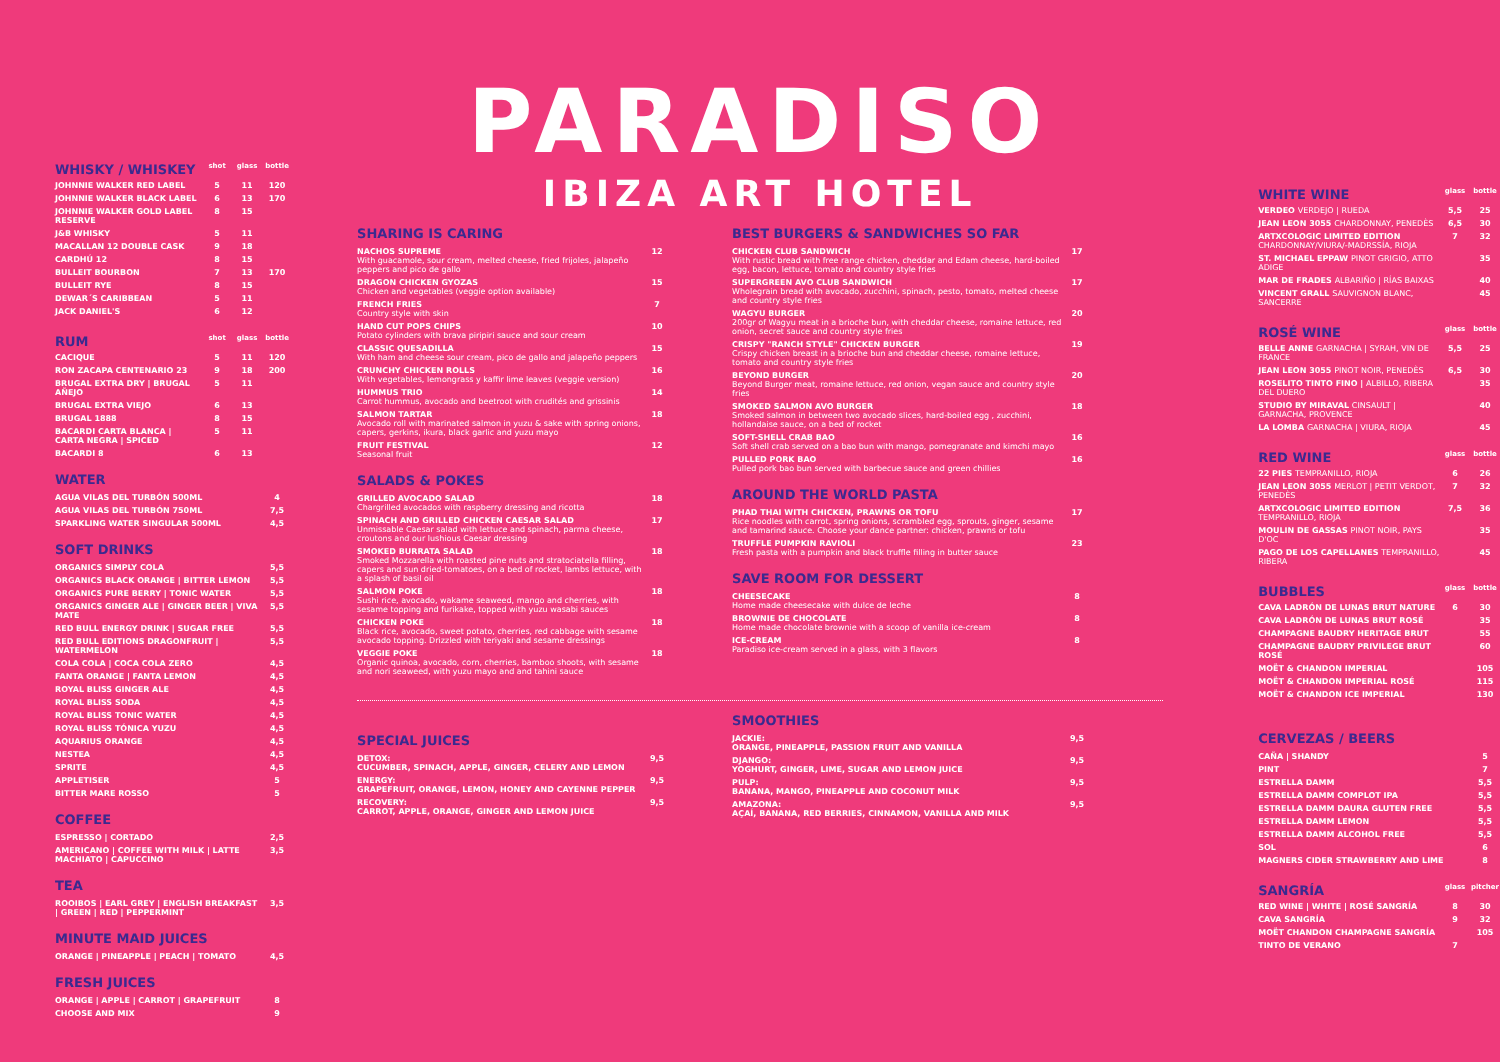| WHISKY / WHISKEY | shot | glass | bottle |
| --- | --- | --- | --- |
| JOHNNIE WALKER RED LABEL | 5 | 11 | 120 |
| JOHNNIE WALKER BLACK LABEL | 6 | 13 | 170 |
| JOHNNIE WALKER GOLD LABEL RESERVE | 8 | 15 | |
| J&B WHISKY | 5 | 11 | |
| MACALLAN 12 DOUBLE CASK | 9 | 18 | |
| CARDHÚ 12 | 8 | 15 | |
| BULLEIT BOURBON | 7 | 13 | 170 |
| BULLEIT RYE | 8 | 15 | |
| DEWAR´S CARIBBEAN | 5 | 11 | |
| JACK DANIEL'S | 6 | 12 | |
| RUM | shot | glass | bottle |
| --- | --- | --- | --- |
| CACIQUE | 5 | 11 | 120 |
| RON ZACAPA CENTENARIO 23 | 9 | 18 | 200 |
| BRUGAL EXTRA DRY / BRUGAL AÑEJO | 5 | 11 | |
| BRUGAL EXTRA VIEJO | 6 | 13 | |
| BRUGAL 1888 | 8 | 15 | |
| BACARDI CARTA BLANCA / CARTA NEGRA / SPICED | 5 | 11 | |
| BACARDI 8 | 6 | 13 | |
WATER
| AGUA VILAS DEL TURBÓN 500ML | 4 |
| AGUA VILAS DEL TURBÓN 750ML | 7,5 |
| SPARKLING WATER SINGULAR 500ML | 4,5 |
SOFT DRINKS
| ORGANICS SIMPLY COLA | 5,5 |
| ORGANICS BLACK ORANGE / BITTER LEMON | 5,5 |
| ORGANICS PURE BERRY / TONIC WATER | 5,5 |
| ORGANICS GINGER ALE / GINGER BEER / VIVA MATE | 5,5 |
| RED BULL ENERGY DRINK / SUGAR FREE | 5,5 |
| RED BULL EDITIONS DRAGONFRUIT / WATERMELON | 5,5 |
| COLA COLA / COCA COLA ZERO | 4,5 |
| FANTA ORANGE / FANTA LEMON | 4,5 |
| ROYAL BLISS GINGER ALE | 4,5 |
| ROYAL BLISS SODA | 4,5 |
| ROYAL BLISS TONIC WATER | 4,5 |
| ROYAL BLISS TÓNICA YUZU | 4,5 |
| AQUARIUS ORANGE | 4,5 |
| NESTEA | 4,5 |
| SPRITE | 4,5 |
| APPLETISER | 5 |
| BITTER MARE ROSSO | 5 |
COFFEE
| ESPRESSO / CORTADO | 2,5 |
| AMERICANO / COFFEE WITH MILK / LATTE MACHIATO / CAPUCCINO | 3,5 |
TEA
| ROOIBOS / EARL GREY / ENGLISH BREAKFAST / GREEN / RED / PEPPERMINT | 3,5 |
MINUTE MAID JUICES
| ORANGE / PINEAPPLE / PEACH / TOMATO | 4,5 |
FRESH JUICES
| ORANGE / APPLE / CARROT / GRAPEFRUIT | 8 |
| CHOOSE AND MIX | 9 |
PARADISO
IBIZA ART HOTEL
SHARING IS CARING
| NACHOS SUPREME With guacamole, sour cream, melted cheese, fried frijoles, jalapeño peppers and pico de gallo | 12 |
| DRAGON CHICKEN GYOZAS Chicken and vegetables (veggie option available) | 15 |
| FRENCH FRIES Country style with skin | 7 |
| HAND CUT POPS CHIPS Potato cylinders with brava piripiri sauce and sour cream | 10 |
| CLASSIC QUESADILLA With ham and cheese sour cream, pico de gallo and jalapeño peppers | 15 |
| CRUNCHY CHICKEN ROLLS With vegetables, lemongrass y kaffir lime leaves (veggie version) | 16 |
| HUMMUS TRIO Carrot hummus, avocado and beetroot with crudités and grissinis | 14 |
| SALMON TARTAR Avocado roll with marinated salmon in yuzu & sake with spring onions, capers, gerkins, ikura, black garlic and yuzu mayo | 18 |
| FRUIT FESTIVAL Seasonal fruit | 12 |
SALADS & POKES
| GRILLED AVOCADO SALAD Chargrilled avocados with raspberry dressing and ricotta | 18 |
| SPINACH AND GRILLED CHICKEN CAESAR SALAD Unmissable Caesar salad with lettuce and spinach, parma cheese, croutons and our lushious Caesar dressing | 17 |
| SMOKED BURRATA SALAD Smoked Mozzarella with roasted pine nuts and stratociatella filling, capers and sun dried-tomatoes, on a bed of rocket, lambs lettuce, with a splash of basil oil | 18 |
| SALMON POKE Sushi rice, avocado, wakame seaweed, mango and cherries, with sesame topping and furikake, topped with yuzu wasabi sauces | 18 |
| CHICKEN POKE Black rice, avocado, sweet potato, cherries, red cabbage with sesame avocado topping. Drizzled with teriyaki and sesame dressings | 18 |
| VEGGIE POKE Organic quinoa, avocado, corn, cherries, bamboo shoots, with sesame and nori seaweed, with yuzu mayo and and tahini sauce | 18 |
BEST BURGERS & SANDWICHES SO FAR
| CHICKEN CLUB SANDWICH With rustic bread with free range chicken, cheddar and Edam cheese, hard-boiled egg, bacon, lettuce, tomato and country style fries | 17 |
| SUPERGREEN AVO CLUB SANDWICH Wholegrain bread with avocado, zucchini, spinach, pesto, tomato, melted cheese and country style fries | 17 |
| WAGYU BURGER 200gr of Wagyu meat in a brioche bun, with cheddar cheese, romaine lettuce, red onion, secret sauce and country style fries | 20 |
| CRISPY "RANCH STYLE" CHICKEN BURGER Crispy chicken breast in a brioche bun and cheddar cheese, romaine lettuce, tomato and country style fries | 19 |
| BEYOND BURGER Beyond Burger meat, romaine lettuce, red onion, vegan sauce and country style fries | 20 |
| SMOKED SALMON AVO BURGER Smoked salmon in between two avocado slices, hard-boiled egg , zucchini, hollandaise sauce, on a bed of rocket | 18 |
| SOFT-SHELL CRAB BAO Soft shell crab served on a bao bun with mango, pomegranate and kimchi mayo | 16 |
| PULLED PORK BAO Pulled pork bao bun served with barbecue sauce and green chillies | 16 |
AROUND THE WORLD PASTA
| PHAD THAI WITH CHICKEN, PRAWNS OR TOFU Rice noodles with carrot, spring onions, scrambled egg, sprouts, ginger, sesame and tamarind sauce. Choose your dance partner: chicken, prawns or tofu | 17 |
| TRUFFLE PUMPKIN RAVIOLI Fresh pasta with a pumpkin and black truffle filling in butter sauce | 23 |
SAVE ROOM FOR DESSERT
| CHEESECAKE Home made cheesecake with dulce de leche | 8 |
| BROWNIE DE CHOCOLATE Home made chocolate brownie with a scoop of vanilla ice-cream | 8 |
| ICE-CREAM Paradiso ice-cream served in a glass, with 3 flavors | 8 |
SPECIAL JUICES
| DETOX: CUCUMBER, SPINACH, APPLE, GINGER, CELERY AND LEMON | 9,5 |
| ENERGY: GRAPEFRUIT, ORANGE, LEMON, HONEY AND CAYENNE PEPPER | 9,5 |
| RECOVERY: CARROT, APPLE, ORANGE, GINGER AND LEMON JUICE | 9,5 |
SMOOTHIES
| JACKIE: ORANGE, PINEAPPLE, PASSION FRUIT AND VANILLA | 9,5 |
| DJANGO: YOGHURT, GINGER, LIME, SUGAR AND LEMON JUICE | 9,5 |
| PULP: BANANA, MANGO, PINEAPPLE AND COCONUT MILK | 9,5 |
| AMAZONA: AÇAÍ, BANANA, RED BERRIES, CINNAMON, VANILLA AND MILK | 9,5 |
| WHITE WINE | glass | bottle |
| --- | --- | --- |
| VERDEO VERDEJO / RUEDA | 5,5 | 25 |
| JEAN LEON 3055 CHARDONNAY, PENEDÈS | 6,5 | 30 |
| ARTXCOLOGIC LIMITED EDITION CHARDONNAY/VIURA/-MADRSSÍA, RIOJA | 7 | 32 |
| ST. MICHAEL EPPAW PINOT GRIGIO, ATTO ADIGE | | 35 |
| MAR DE FRADES ALBARIÑO / RÍAS BAIXAS | | 40 |
| VINCENT GRALL SAUVIGNON BLANC, SANCERRE | | 45 |
| ROSÉ WINE | glass | bottle |
| --- | --- | --- |
| BELLE ANNE GARNACHA / SYRAH, VIN DE FRANCE | 5,5 | 25 |
| JEAN LEON 3055 PINOT NOIR, PENEDÈS | 6,5 | 30 |
| ROSELITO TINTO FINO / ALBILLO, RIBERA DEL DUERO | | 35 |
| STUDIO BY MIRAVAL CINSAULT / GARNACHA, PROVENCE | | 40 |
| LA LOMBA GARNACHA / VIURA, RIOJA | | 45 |
| RED WINE | glass | bottle |
| --- | --- | --- |
| 22 PIES TEMPRANILLO, RIOJA | 6 | 26 |
| JEAN LEON 3055 MERLOT / PETIT VERDOT, PENEDÈS | 7 | 32 |
| ARTXCOLOGIC LIMITED EDITION TEMPRANILLO, RIOJA | 7,5 | 36 |
| MOULIN DE GASSAS PINOT NOIR, PAYS D'OC | | 35 |
| PAGO DE LOS CAPELLANES TEMPRANILLO, RIBERA | | 45 |
| BUBBLES | glass | bottle |
| --- | --- | --- |
| CAVA LADRÓN DE LUNAS BRUT NATURE | 6 | 30 |
| CAVA LADRÓN DE LUNAS BRUT ROSÉ | | 35 |
| CHAMPAGNE BAUDRY HERITAGE BRUT | | 55 |
| CHAMPAGNE BAUDRY PRIVILEGE BRUT ROSÉ | | 60 |
| MOËT & CHANDON IMPERIAL | | 105 |
| MOËT & CHANDON IMPERIAL ROSÉ | | 115 |
| MOËT & CHANDON ICE IMPERIAL | | 130 |
CERVEZAS / BEERS
| CAÑA / SHANDY | 5 |
| PINT | 7 |
| ESTRELLA DAMM | 5,5 |
| ESTRELLA DAMM COMPLOT IPA | 5,5 |
| ESTRELLA DAMM DAURA GLUTEN FREE | 5,5 |
| ESTRELLA DAMM LEMON | 5,5 |
| ESTRELLA DAMM ALCOHOL FREE | 5,5 |
| SOL | 6 |
| MAGNERS CIDER STRAWBERRY AND LIME | 8 |
| SANGRÍA | glass | pitcher |
| --- | --- | --- |
| RED WINE / WHITE / ROSÉ SANGRÍA | 8 | 30 |
| CAVA SANGRÍA | 9 | 32 |
| MOËT CHANDON CHAMPAGNE SANGRÍA | | 105 |
| TINTO DE VERANO | 7 | |